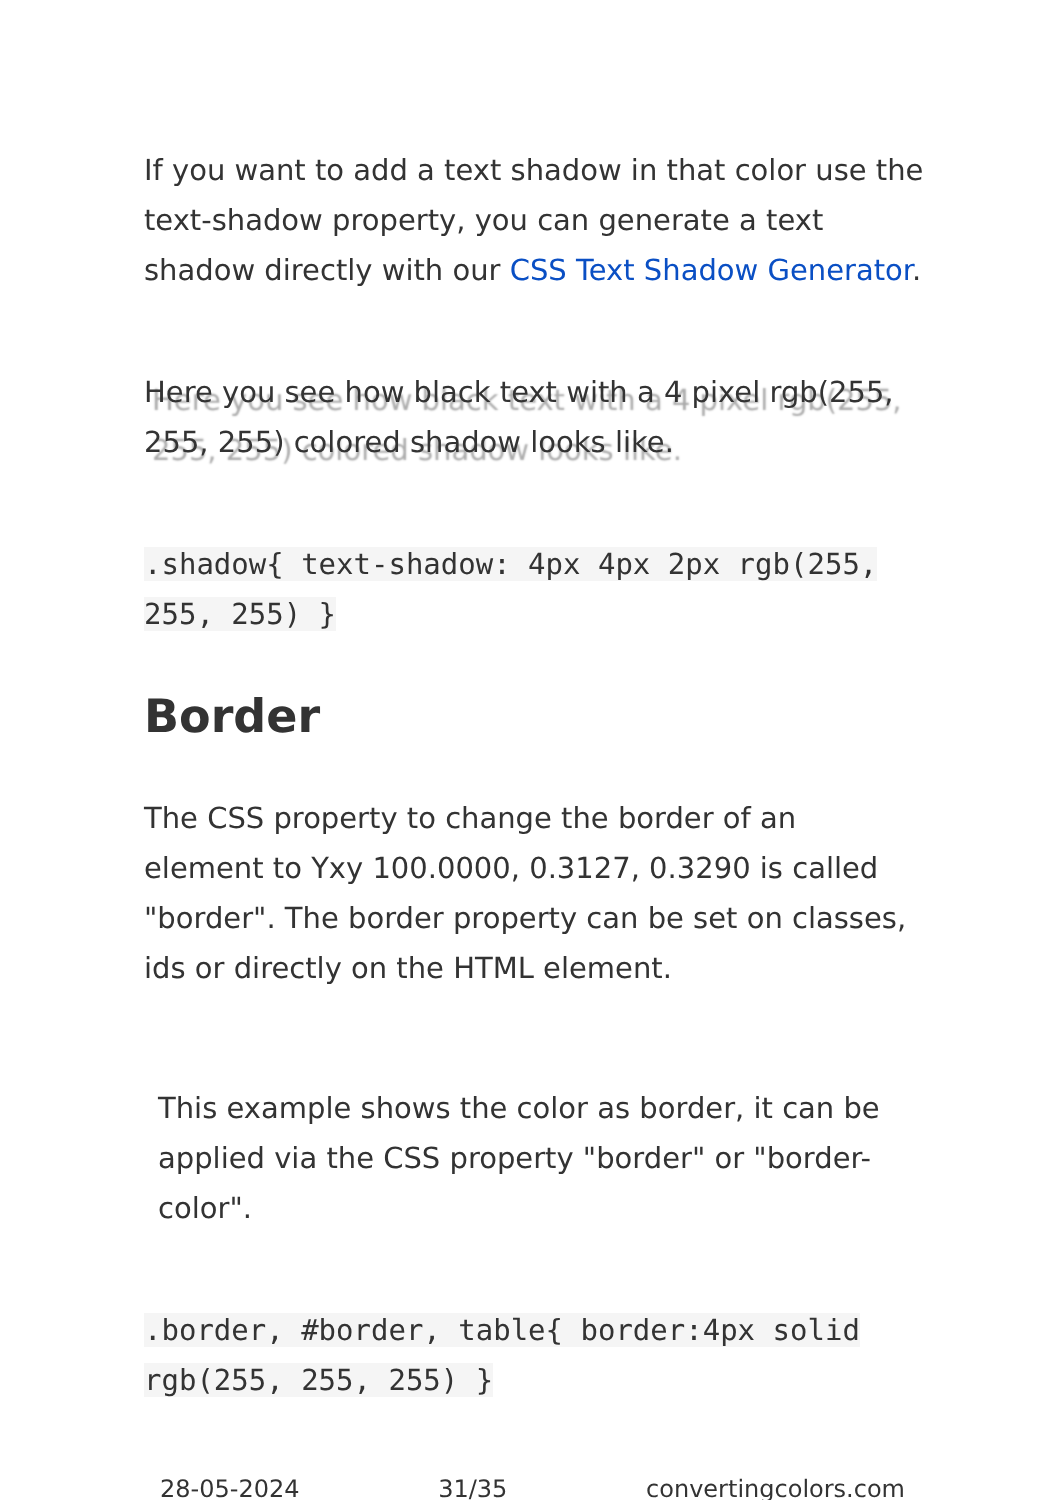If you want to add a text shadow in that color use the text-shadow property, you can generate a text shadow directly with our CSS Text Shadow Generator.
Here you see how black text with a 4 pixel rgb(255, 255, 255) colored shadow looks like.
.shadow{ text-shadow: 4px 4px 2px rgb(255, 255, 255) }
Border
The CSS property to change the border of an element to Yxy 100.0000, 0.3127, 0.3290 is called "border". The border property can be set on classes, ids or directly on the HTML element.
This example shows the color as border, it can be applied via the CSS property "border" or "border-color".
.border, #border, table{ border:4px solid rgb(255, 255, 255) }
28-05-2024 31/35 convertingcolors.com